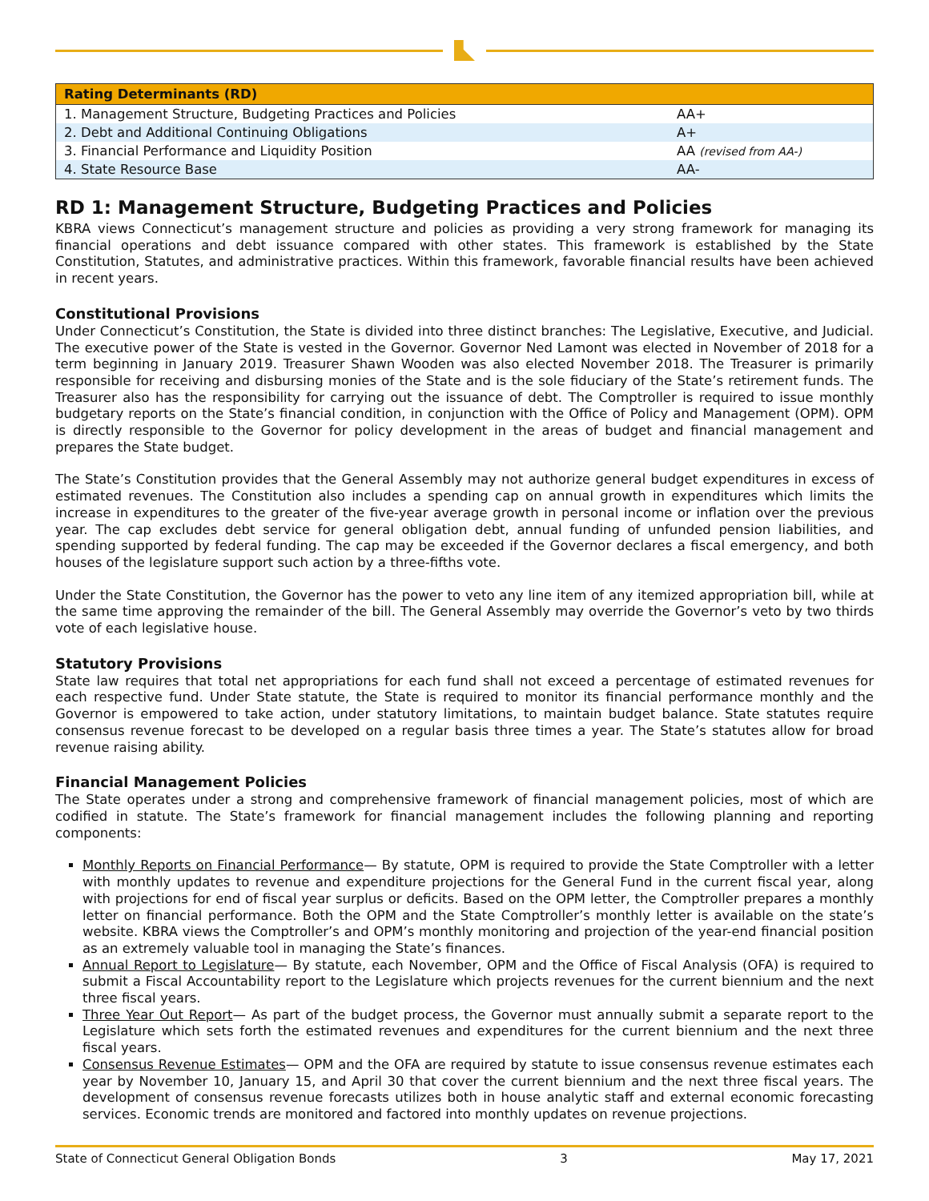| Rating Determinants (RD) | |
| --- | --- |
| 1. Management Structure, Budgeting Practices and Policies | AA+ |
| 2. Debt and Additional Continuing Obligations | A+ |
| 3. Financial Performance and Liquidity Position | AA (revised from AA-) |
| 4. State Resource Base | AA- |
RD 1: Management Structure, Budgeting Practices and Policies
KBRA views Connecticut’s management structure and policies as providing a very strong framework for managing its financial operations and debt issuance compared with other states. This framework is established by the State Constitution, Statutes, and administrative practices. Within this framework, favorable financial results have been achieved in recent years.
Constitutional Provisions
Under Connecticut’s Constitution, the State is divided into three distinct branches: The Legislative, Executive, and Judicial. The executive power of the State is vested in the Governor. Governor Ned Lamont was elected in November of 2018 for a term beginning in January 2019. Treasurer Shawn Wooden was also elected November 2018. The Treasurer is primarily responsible for receiving and disbursing monies of the State and is the sole fiduciary of the State’s retirement funds. The Treasurer also has the responsibility for carrying out the issuance of debt. The Comptroller is required to issue monthly budgetary reports on the State’s financial condition, in conjunction with the Office of Policy and Management (OPM). OPM is directly responsible to the Governor for policy development in the areas of budget and financial management and prepares the State budget.
The State’s Constitution provides that the General Assembly may not authorize general budget expenditures in excess of estimated revenues. The Constitution also includes a spending cap on annual growth in expenditures which limits the increase in expenditures to the greater of the five-year average growth in personal income or inflation over the previous year. The cap excludes debt service for general obligation debt, annual funding of unfunded pension liabilities, and spending supported by federal funding. The cap may be exceeded if the Governor declares a fiscal emergency, and both houses of the legislature support such action by a three-fifths vote.
Under the State Constitution, the Governor has the power to veto any line item of any itemized appropriation bill, while at the same time approving the remainder of the bill. The General Assembly may override the Governor’s veto by two thirds vote of each legislative house.
Statutory Provisions
State law requires that total net appropriations for each fund shall not exceed a percentage of estimated revenues for each respective fund. Under State statute, the State is required to monitor its financial performance monthly and the Governor is empowered to take action, under statutory limitations, to maintain budget balance. State statutes require consensus revenue forecast to be developed on a regular basis three times a year. The State’s statutes allow for broad revenue raising ability.
Financial Management Policies
The State operates under a strong and comprehensive framework of financial management policies, most of which are codified in statute. The State’s framework for financial management includes the following planning and reporting components:
Monthly Reports on Financial Performance— By statute, OPM is required to provide the State Comptroller with a letter with monthly updates to revenue and expenditure projections for the General Fund in the current fiscal year, along with projections for end of fiscal year surplus or deficits. Based on the OPM letter, the Comptroller prepares a monthly letter on financial performance. Both the OPM and the State Comptroller’s monthly letter is available on the state’s website. KBRA views the Comptroller’s and OPM’s monthly monitoring and projection of the year-end financial position as an extremely valuable tool in managing the State’s finances.
Annual Report to Legislature— By statute, each November, OPM and the Office of Fiscal Analysis (OFA) is required to submit a Fiscal Accountability report to the Legislature which projects revenues for the current biennium and the next three fiscal years.
Three Year Out Report— As part of the budget process, the Governor must annually submit a separate report to the Legislature which sets forth the estimated revenues and expenditures for the current biennium and the next three fiscal years.
Consensus Revenue Estimates— OPM and the OFA are required by statute to issue consensus revenue estimates each year by November 10, January 15, and April 30 that cover the current biennium and the next three fiscal years. The development of consensus revenue forecasts utilizes both in house analytic staff and external economic forecasting services. Economic trends are monitored and factored into monthly updates on revenue projections.
State of Connecticut General Obligation Bonds 3 May 17, 2021